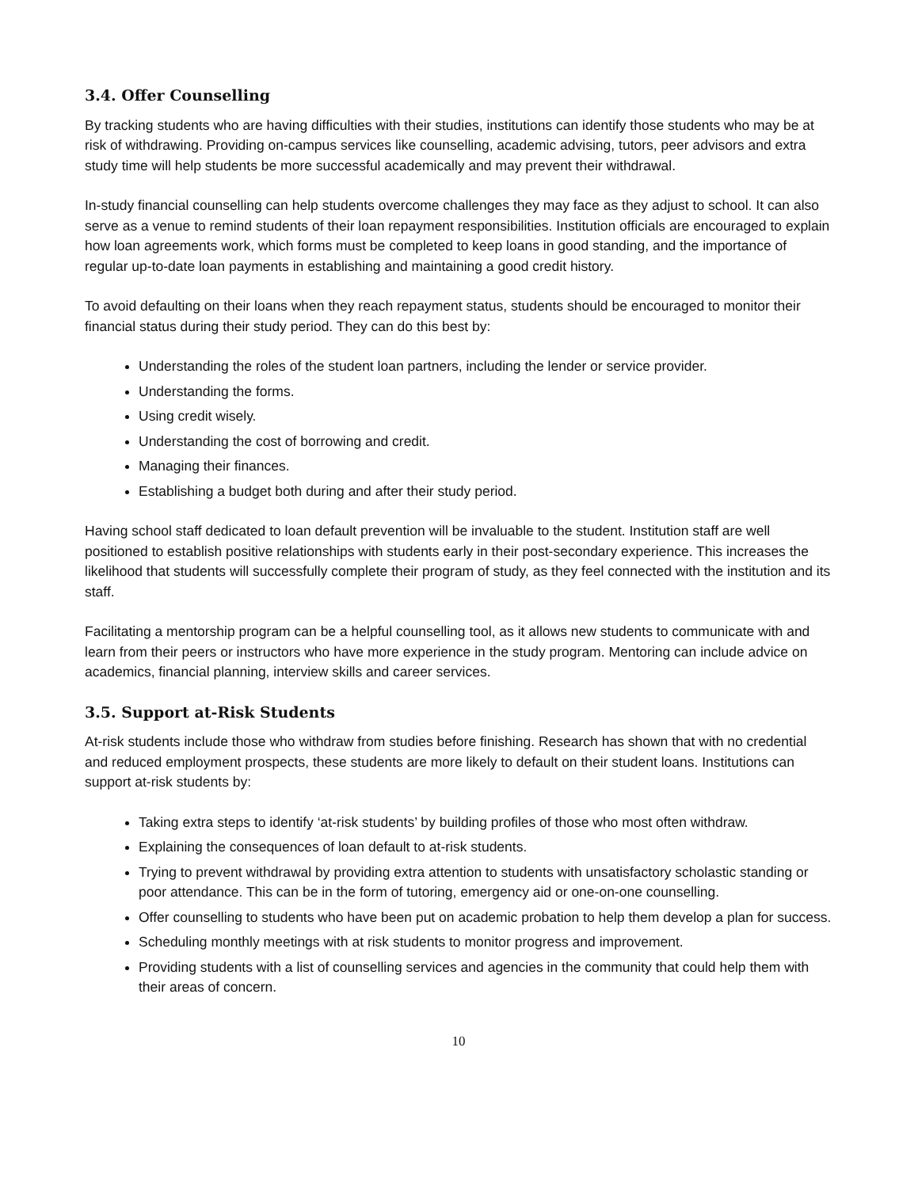3.4. Offer Counselling
By tracking students who are having difficulties with their studies, institutions can identify those students who may be at risk of withdrawing. Providing on-campus services like counselling, academic advising, tutors, peer advisors and extra study time will help students be more successful academically and may prevent their withdrawal.
In-study financial counselling can help students overcome challenges they may face as they adjust to school. It can also serve as a venue to remind students of their loan repayment responsibilities. Institution officials are encouraged to explain how loan agreements work, which forms must be completed to keep loans in good standing, and the importance of regular up-to-date loan payments in establishing and maintaining a good credit history.
To avoid defaulting on their loans when they reach repayment status, students should be encouraged to monitor their financial status during their study period. They can do this best by:
Understanding the roles of the student loan partners, including the lender or service provider.
Understanding the forms.
Using credit wisely.
Understanding the cost of borrowing and credit.
Managing their finances.
Establishing a budget both during and after their study period.
Having school staff dedicated to loan default prevention will be invaluable to the student. Institution staff are well positioned to establish positive relationships with students early in their post-secondary experience. This increases the likelihood that students will successfully complete their program of study, as they feel connected with the institution and its staff.
Facilitating a mentorship program can be a helpful counselling tool, as it allows new students to communicate with and learn from their peers or instructors who have more experience in the study program. Mentoring can include advice on academics, financial planning, interview skills and career services.
3.5. Support at-Risk Students
At-risk students include those who withdraw from studies before finishing. Research has shown that with no credential and reduced employment prospects, these students are more likely to default on their student loans. Institutions can support at-risk students by:
Taking extra steps to identify ‘at-risk students’ by building profiles of those who most often withdraw.
Explaining the consequences of loan default to at-risk students.
Trying to prevent withdrawal by providing extra attention to students with unsatisfactory scholastic standing or poor attendance. This can be in the form of tutoring, emergency aid or one-on-one counselling.
Offer counselling to students who have been put on academic probation to help them develop a plan for success.
Scheduling monthly meetings with at risk students to monitor progress and improvement.
Providing students with a list of counselling services and agencies in the community that could help them with their areas of concern.
10